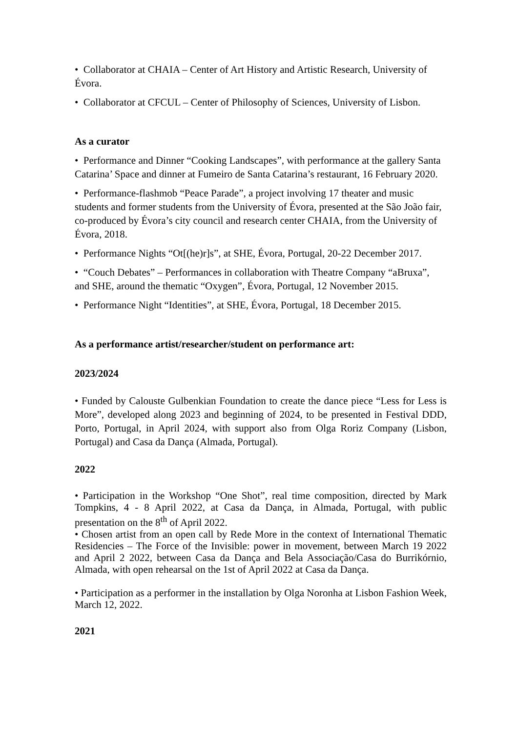• Collaborator at CHAIA – Center of Art History and Artistic Research, University of Évora.
• Collaborator at CFCUL – Center of Philosophy of Sciences, University of Lisbon.
As a curator
• Performance and Dinner “Cooking Landscapes”, with performance at the gallery Santa Catarina’ Space and dinner at Fumeiro de Santa Catarina’s restaurant, 16 February 2020.
• Performance-flashmob “Peace Parade”, a project involving 17 theater and music students and former students from the University of Évora, presented at the São João fair, co-produced by Évora’s city council and research center CHAIA, from the University of Évora, 2018.
• Performance Nights “Ot[(he)r]s”, at SHE, Évora, Portugal, 20-22 December 2017.
• “Couch Debates” – Performances in collaboration with Theatre Company “aBruxa”, and SHE, around the thematic “Oxygen”, Évora, Portugal, 12 November 2015.
• Performance Night “Identities”, at SHE, Évora, Portugal, 18 December 2015.
As a performance artist/researcher/student on performance art:
2023/2024
• Funded by Calouste Gulbenkian Foundation to create the dance piece “Less for Less is More”, developed along 2023 and beginning of 2024, to be presented in Festival DDD, Porto, Portugal, in April 2024, with support also from Olga Roriz Company (Lisbon, Portugal) and Casa da Dança (Almada, Portugal).
2022
• Participation in the Workshop “One Shot”, real time composition, directed by Mark Tompkins, 4 - 8 April 2022, at Casa da Dança, in Almada, Portugal, with public presentation on the 8<sup>th</sup> of April 2022.
• Chosen artist from an open call by Rede More in the context of International Thematic Residencies – The Force of the Invisible: power in movement, between March 19 2022 and April 2 2022, between Casa da Dança and Bela Associação/Casa do Burrikórnio, Almada, with open rehearsal on the 1st of April 2022 at Casa da Dança.
• Participation as a performer in the installation by Olga Noronha at Lisbon Fashion Week, March 12, 2022.
2021